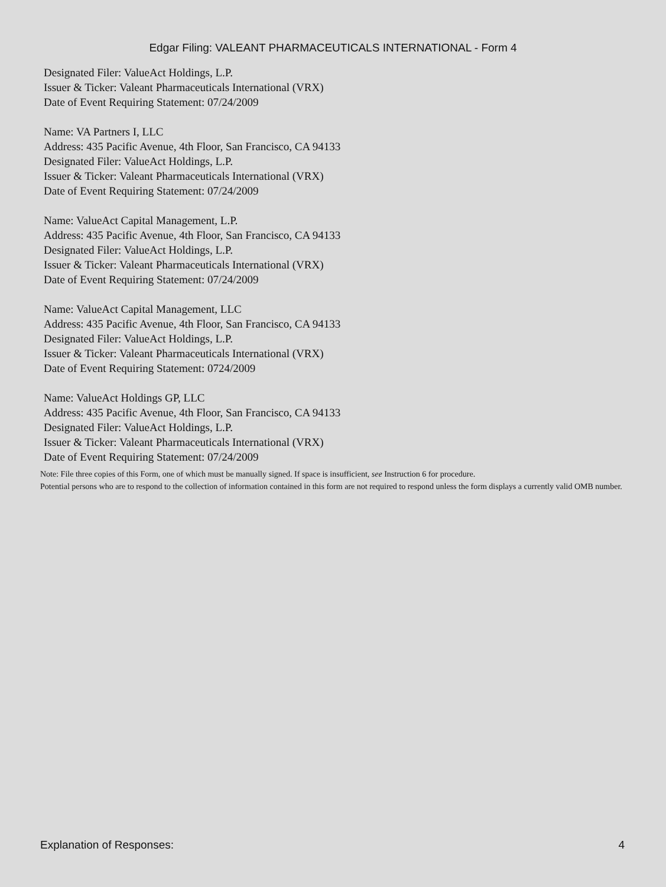Edgar Filing: VALEANT PHARMACEUTICALS INTERNATIONAL - Form 4
Designated Filer: ValueAct Holdings, L.P.
Issuer & Ticker: Valeant Pharmaceuticals International (VRX)
Date of Event Requiring Statement: 07/24/2009
Name: VA Partners I, LLC
Address: 435 Pacific Avenue, 4th Floor, San Francisco, CA 94133
Designated Filer: ValueAct Holdings, L.P.
Issuer & Ticker: Valeant Pharmaceuticals International (VRX)
Date of Event Requiring Statement: 07/24/2009
Name: ValueAct Capital Management, L.P.
Address: 435 Pacific Avenue, 4th Floor, San Francisco, CA 94133
Designated Filer: ValueAct Holdings, L.P.
Issuer & Ticker: Valeant Pharmaceuticals International (VRX)
Date of Event Requiring Statement: 07/24/2009
Name: ValueAct Capital Management, LLC
Address: 435 Pacific Avenue, 4th Floor, San Francisco, CA 94133
Designated Filer: ValueAct Holdings, L.P.
Issuer & Ticker: Valeant Pharmaceuticals International (VRX)
Date of Event Requiring Statement: 0724/2009
Name: ValueAct Holdings GP, LLC
Address: 435 Pacific Avenue, 4th Floor, San Francisco, CA 94133
Designated Filer: ValueAct Holdings, L.P.
Issuer & Ticker: Valeant Pharmaceuticals International (VRX)
Date of Event Requiring Statement: 07/24/2009
Note: File three copies of this Form, one of which must be manually signed. If space is insufficient, see Instruction 6 for procedure.
Potential persons who are to respond to the collection of information contained in this form are not required to respond unless the form displays a currently valid OMB number.
Explanation of Responses: 4